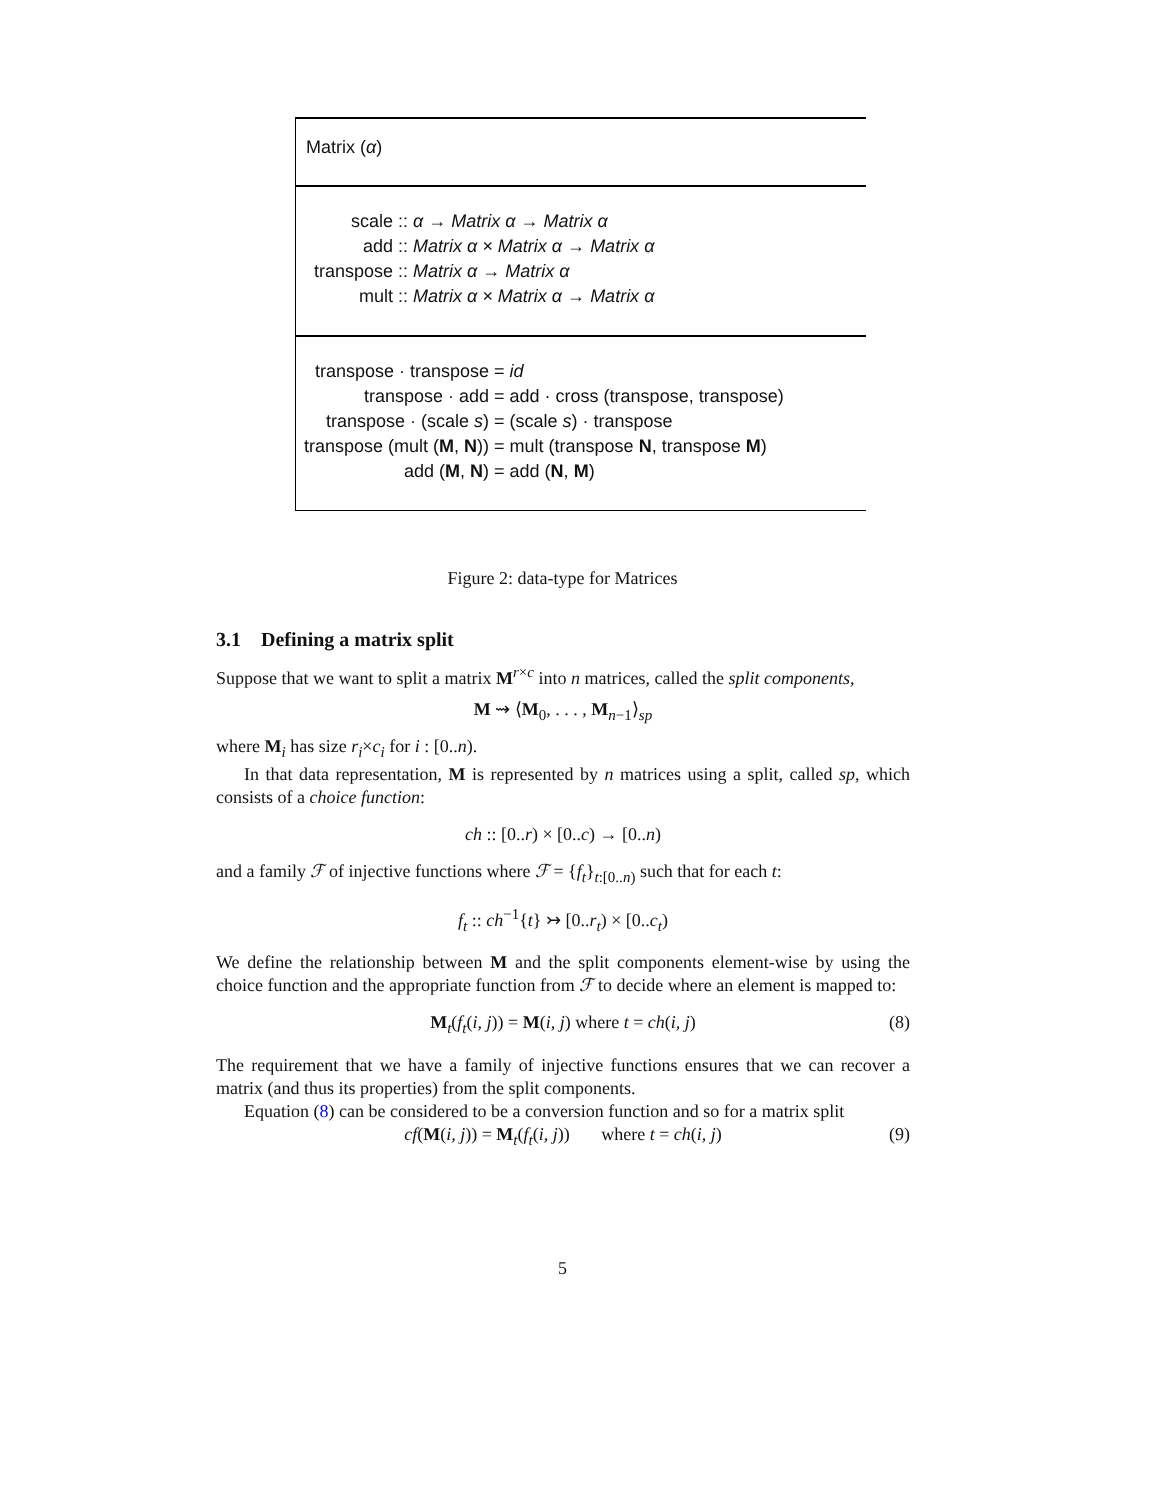Matrix (α)
| scale | :: α → Matrix α → Matrix α |
| add | :: Matrix α × Matrix α → Matrix α |
| transpose | :: Matrix α → Matrix α |
| mult | :: Matrix α × Matrix α → Matrix α |
| transpose · transpose | = id |
| transpose · add | = add · cross (transpose, transpose) |
| transpose · (scale s ) | = (scale s ) · transpose |
| transpose (mult ( M , N )) | = mult (transpose N , transpose M ) |
| add ( M , N ) | = add ( N , M ) |
Figure 2: data-type for Matrices
3.1 Defining a matrix split
Suppose that we want to split a matrix M<sup>r×c</sup> into n matrices, called the split components,
M ⇝ ⟨M<sub>0</sub>, . . . , M<sub>n−1</sub>⟩<sub>sp</sub>
where M<sub>i</sub> has size r<sub>i</sub>×c<sub>i</sub> for i : [0..n).
In that data representation, M is represented by n matrices using a split, called sp, which consists of a choice function:
ch :: [0..r) × [0..c) → [0..n)
and a family ℱ of injective functions where ℱ = {f<sub>t</sub>}<sub>t:[0..n)</sub> such that for each t:
f<sub>t</sub> :: ch<sup>−1</sup>{t} ↣ [0..r<sub>t</sub>) × [0..c<sub>t</sub>)
We define the relationship between M and the split components element-wise by using the choice function and the appropriate function from ℱ to decide where an element is mapped to:
M<sub>t</sub>(f<sub>t</sub>(i, j)) = M(i, j) where t = ch(i, j) (8)
The requirement that we have a family of injective functions ensures that we can recover a matrix (and thus its properties) from the split components.
Equation (8) can be considered to be a conversion function and so for a matrix split
cf(M(i, j)) = M<sub>t</sub>(f<sub>t</sub>(i, j)) where t = ch(i, j) (9)
5